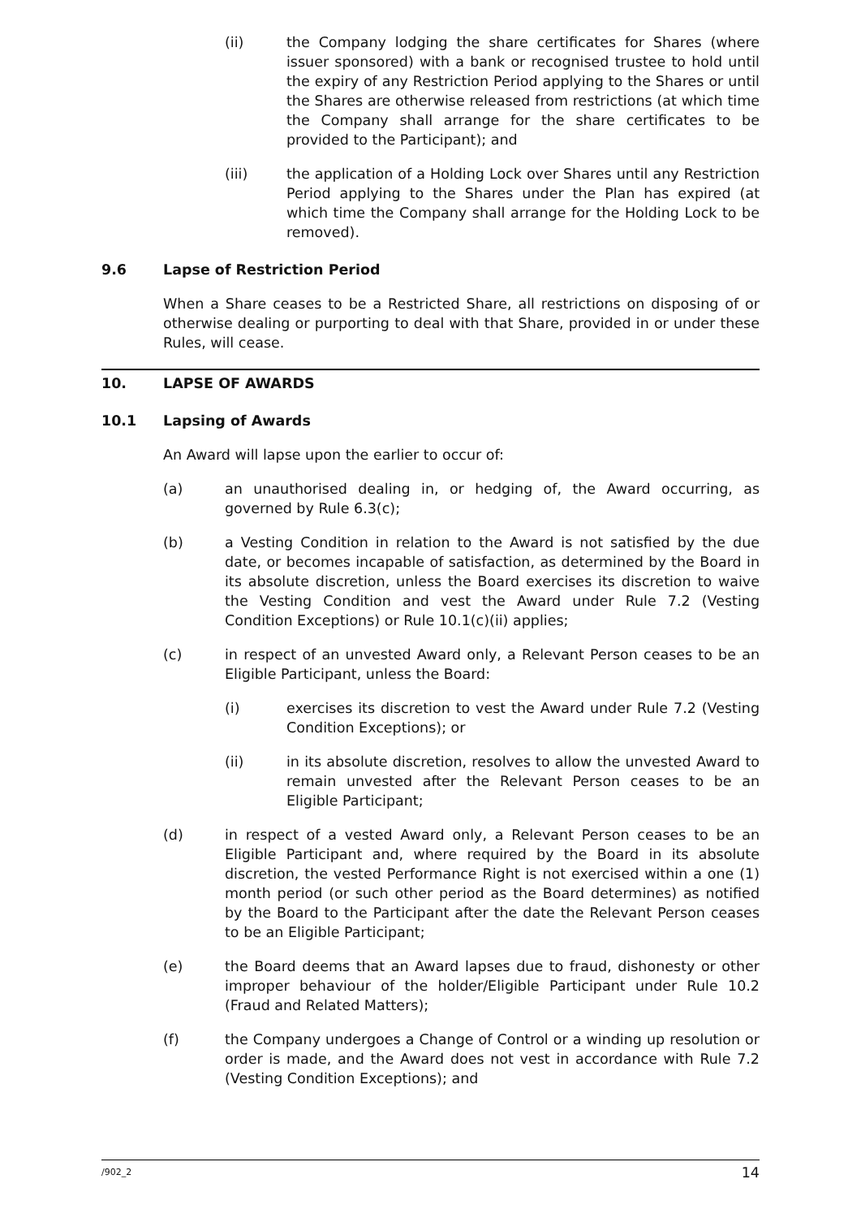(ii) the Company lodging the share certificates for Shares (where issuer sponsored) with a bank or recognised trustee to hold until the expiry of any Restriction Period applying to the Shares or until the Shares are otherwise released from restrictions (at which time the Company shall arrange for the share certificates to be provided to the Participant); and
(iii) the application of a Holding Lock over Shares until any Restriction Period applying to the Shares under the Plan has expired (at which time the Company shall arrange for the Holding Lock to be removed).
9.6 Lapse of Restriction Period
When a Share ceases to be a Restricted Share, all restrictions on disposing of or otherwise dealing or purporting to deal with that Share, provided in or under these Rules, will cease.
10. LAPSE OF AWARDS
10.1 Lapsing of Awards
An Award will lapse upon the earlier to occur of:
(a) an unauthorised dealing in, or hedging of, the Award occurring, as governed by Rule 6.3(c);
(b) a Vesting Condition in relation to the Award is not satisfied by the due date, or becomes incapable of satisfaction, as determined by the Board in its absolute discretion, unless the Board exercises its discretion to waive the Vesting Condition and vest the Award under Rule 7.2 (Vesting Condition Exceptions) or Rule 10.1(c)(ii) applies;
(c) in respect of an unvested Award only, a Relevant Person ceases to be an Eligible Participant, unless the Board:
(i) exercises its discretion to vest the Award under Rule 7.2 (Vesting Condition Exceptions); or
(ii) in its absolute discretion, resolves to allow the unvested Award to remain unvested after the Relevant Person ceases to be an Eligible Participant;
(d) in respect of a vested Award only, a Relevant Person ceases to be an Eligible Participant and, where required by the Board in its absolute discretion, the vested Performance Right is not exercised within a one (1) month period (or such other period as the Board determines) as notified by the Board to the Participant after the date the Relevant Person ceases to be an Eligible Participant;
(e) the Board deems that an Award lapses due to fraud, dishonesty or other improper behaviour of the holder/Eligible Participant under Rule 10.2 (Fraud and Related Matters);
(f) the Company undergoes a Change of Control or a winding up resolution or order is made, and the Award does not vest in accordance with Rule 7.2 (Vesting Condition Exceptions); and
/902_2 14